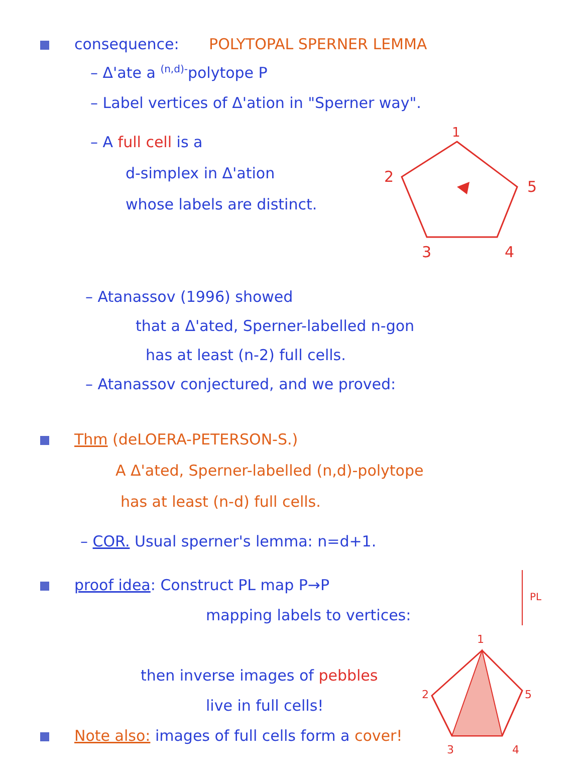consequence: POLYTOPAL SPERNER LEMMA
– Δ'ate a <sup>(n,d)-</sup>polytope P
– Label vertices of Δ'ation in "Sperner way".
– A full cell is a
d-simplex in Δ'ation
whose labels are distinct.
1
2
5
3
4
– Atanassov (1996) showed
that a Δ'ated, Sperner-labelled n-gon
has at least (n-2) full cells.
– Atanassov conjectured, and we proved:
Thm (deLOERA-PETERSON-S.)
A Δ'ated, Sperner-labelled (n,d)-polytope
has at least (n-d) full cells.
– COR. Usual sperner's lemma: n=d+1.
proof idea: Construct PL map P→P
mapping labels to vertices:
then inverse images of pebbles
live in full cells!
Note also: images of full cells form a cover!
PL
1
2
5
3
4